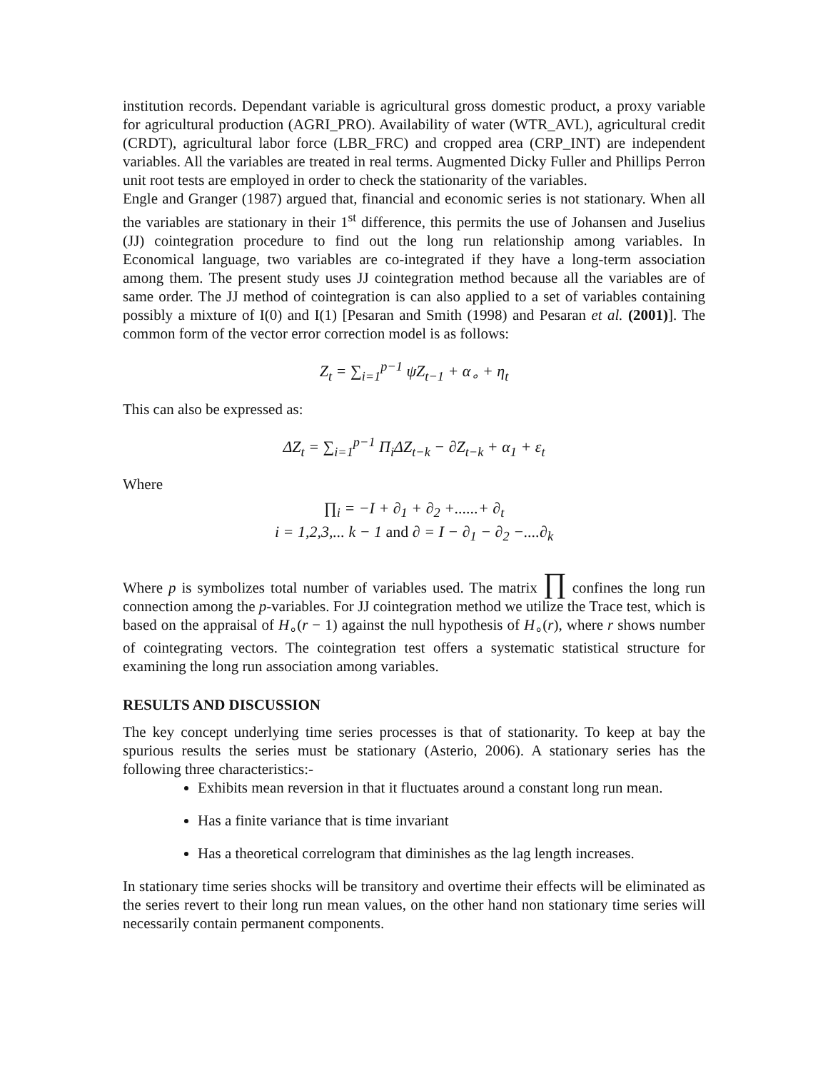institution records. Dependant variable is agricultural gross domestic product, a proxy variable for agricultural production (AGRI_PRO). Availability of water (WTR_AVL), agricultural credit (CRDT), agricultural labor force (LBR_FRC) and cropped area (CRP_INT) are independent variables. All the variables are treated in real terms. Augmented Dicky Fuller and Phillips Perron unit root tests are employed in order to check the stationarity of the variables.
Engle and Granger (1987) argued that, financial and economic series is not stationary. When all the variables are stationary in their 1<sup>st</sup> difference, this permits the use of Johansen and Juselius (JJ) cointegration procedure to find out the long run relationship among variables. In Economical language, two variables are co-integrated if they have a long-term association among them. The present study uses JJ cointegration method because all the variables are of same order. The JJ method of cointegration is can also applied to a set of variables containing possibly a mixture of I(0) and I(1) [Pesaran and Smith (1998) and Pesaran et al. (2001)]. The common form of the vector error correction model is as follows:
Z<sub>t</sub> = ∑<sub>i=1</sub><sup>p−1</sup> ψZ<sub>t−1</sub> + α<sub>∘</sub> + η<sub>t</sub>
This can also be expressed as:
ΔZ<sub>t</sub> = ∑<sub>i=1</sub><sup>p−1</sup> Π<sub>i</sub>ΔZ<sub>t−k</sub> − ∂Z<sub>t−k</sub> + α<sub>1</sub> + ε<sub>t</sub>
Where
∏<sub>i</sub> = −I + ∂<sub>1</sub> + ∂<sub>2</sub> +......+ ∂<sub>t</sub>
i = 1,2,3,... k − 1 and ∂ = I − ∂<sub>1</sub> − ∂<sub>2</sub> −....∂<sub>k</sub>
Where p is symbolizes total number of variables used. The matrix ∏ confines the long run connection among the p-variables. For JJ cointegration method we utilize the Trace test, which is based on the appraisal of H<sub>∘</sub>(r − 1) against the null hypothesis of H<sub>∘</sub>(r), where r shows number of cointegrating vectors. The cointegration test offers a systematic statistical structure for examining the long run association among variables.
RESULTS AND DISCUSSION
The key concept underlying time series processes is that of stationarity. To keep at bay the spurious results the series must be stationary (Asterio, 2006). A stationary series has the following three characteristics:-
Exhibits mean reversion in that it fluctuates around a constant long run mean.
Has a finite variance that is time invariant
Has a theoretical correlogram that diminishes as the lag length increases.
In stationary time series shocks will be transitory and overtime their effects will be eliminated as the series revert to their long run mean values, on the other hand non stationary time series will necessarily contain permanent components.